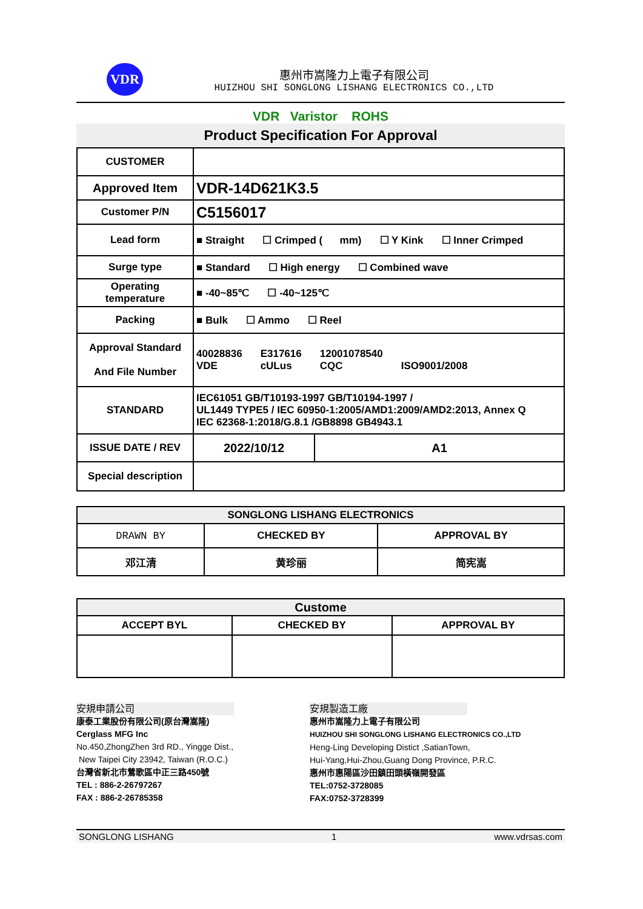VDR
惠州市嵩隆力上電子有限公司
HUIZHOU SHI SONGLONG LISHANG ELECTRONICS CO.,LTD
VDR Varistor ROHS
Product Specification For Approval
| CUSTOMER | |
| Approved Item | VDR-14D621K3.5 |
| Customer P/N | C5156017 |
| Lead form | ■ Straight ☐ Crimped ( mm) ☐ Y Kink ☐ Inner Crimped |
| Surge type | ■ Standard ☐ High energy ☐ Combined wave |
| Operating temperature | ■ -40~85℃ ☐ -40~125℃ |
| Packing | ■ Bulk ☐ Ammo ☐ Reel |
| Approval Standard And File Number | 40028836 VDE E317616 cULus 12001078540 CQC ISO9001/2008 |
| STANDARD | IEC61051 GB/T10193-1997 GB/T10194-1997 / UL1449 TYPE5 / IEC 60950-1:2005/AMD1:2009/AMD2:2013, Annex Q IEC 62368-1:2018/G.8.1 /GB8898 GB4943.1 |
| ISSUE DATE / REV | 2022/10/12 | A1 |
| Special description | | |
| SONGLONG LISHANG ELECTRONICS | | |
| --- | --- | --- |
| DRAWN BY | CHECKED BY | APPROVAL BY |
| 邓江清 | 黄珍丽 | 简宪嵩 |
| Custome | | |
| --- | --- | --- |
| ACCEPT BYL | CHECKED BY | APPROVAL BY |
安規申請公司
康泰工業股份有限公司(原台灣嵩隆)
Cerglass MFG Inc
No.450,ZhongZhen 3rd RD., Yingge Dist.,
New Taipei City 23942, Taiwan (R.O.C.)
台灣省新北市鶯歌區中正三路450號
TEL : 886-2-26797267
FAX : 886-2-26785358
安規製造工廠
惠州市嵩隆力上電子有限公司
HUIZHOU SHI SONGLONG LISHANG ELECTRONICS CO.,LTD
Heng-Ling Developing Distict ,SatianTown,
Hui-Yang,Hui-Zhou,Guang Dong Province, P.R.C.
惠州市惠陽區沙田鎮田頭橫嶺開發區
TEL:0752-3728085
FAX:0752-3728399
SONGLONG LISHANG 1 www.vdrsas.com